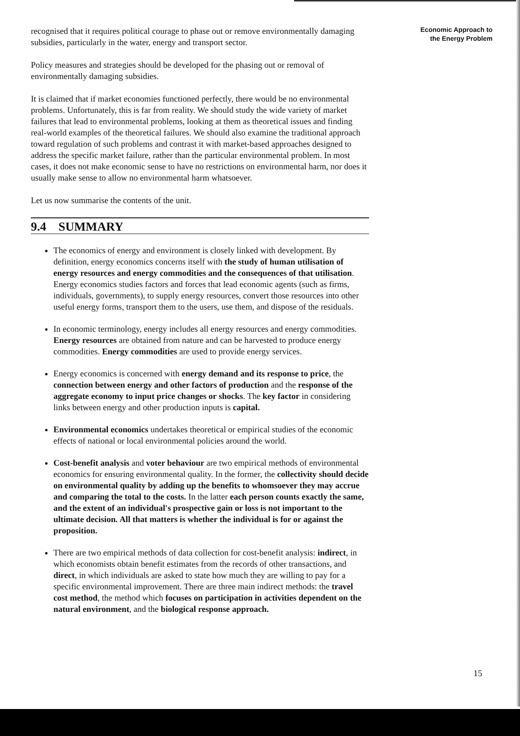recognised that it requires political courage to phase out or remove environmentally damaging subsidies, particularly in the water, energy and transport sector.
Policy measures and strategies should be developed for the phasing out or removal of environmentally damaging subsidies.
It is claimed that if market economies functioned perfectly, there would be no environmental problems. Unfortunately, this is far from reality. We should study the wide variety of market failures that lead to environmental problems, looking at them as theoretical issues and finding real-world examples of the theoretical failures. We should also examine the traditional approach toward regulation of such problems and contrast it with market-based approaches designed to address the specific market failure, rather than the particular environmental problem. In most cases, it does not make economic sense to have no restrictions on environmental harm, nor does it usually make sense to allow no environmental harm whatsoever.
Let us now summarise the contents of the unit.
9.4 SUMMARY
The economics of energy and environment is closely linked with development. By definition, energy economics concerns itself with the study of human utilisation of energy resources and energy commodities and the consequences of that utilisation. Energy economics studies factors and forces that lead economic agents (such as firms, individuals, governments), to supply energy resources, convert those resources into other useful energy forms, transport them to the users, use them, and dispose of the residuals.
In economic terminology, energy includes all energy resources and energy commodities. Energy resources are obtained from nature and can be harvested to produce energy commodities. Energy commodities are used to provide energy services.
Energy economics is concerned with energy demand and its response to price, the connection between energy and other factors of production and the response of the aggregate economy to input price changes or shocks. The key factor in considering links between energy and other production inputs is capital.
Environmental economics undertakes theoretical or empirical studies of the economic effects of national or local environmental policies around the world.
Cost-benefit analysis and voter behaviour are two empirical methods of environmental economics for ensuring environmental quality. In the former, the collectivity should decide on environmental quality by adding up the benefits to whomsoever they may accrue and comparing the total to the costs. In the latter each person counts exactly the same, and the extent of an individual's prospective gain or loss is not important to the ultimate decision. All that matters is whether the individual is for or against the proposition.
There are two empirical methods of data collection for cost-benefit analysis: indirect, in which economists obtain benefit estimates from the records of other transactions, and direct, in which individuals are asked to state how much they are willing to pay for a specific environmental improvement. There are three main indirect methods: the travel cost method, the method which focuses on participation in activities dependent on the natural environment, and the biological response approach.
Economic Approach to
the Energy Problem
15